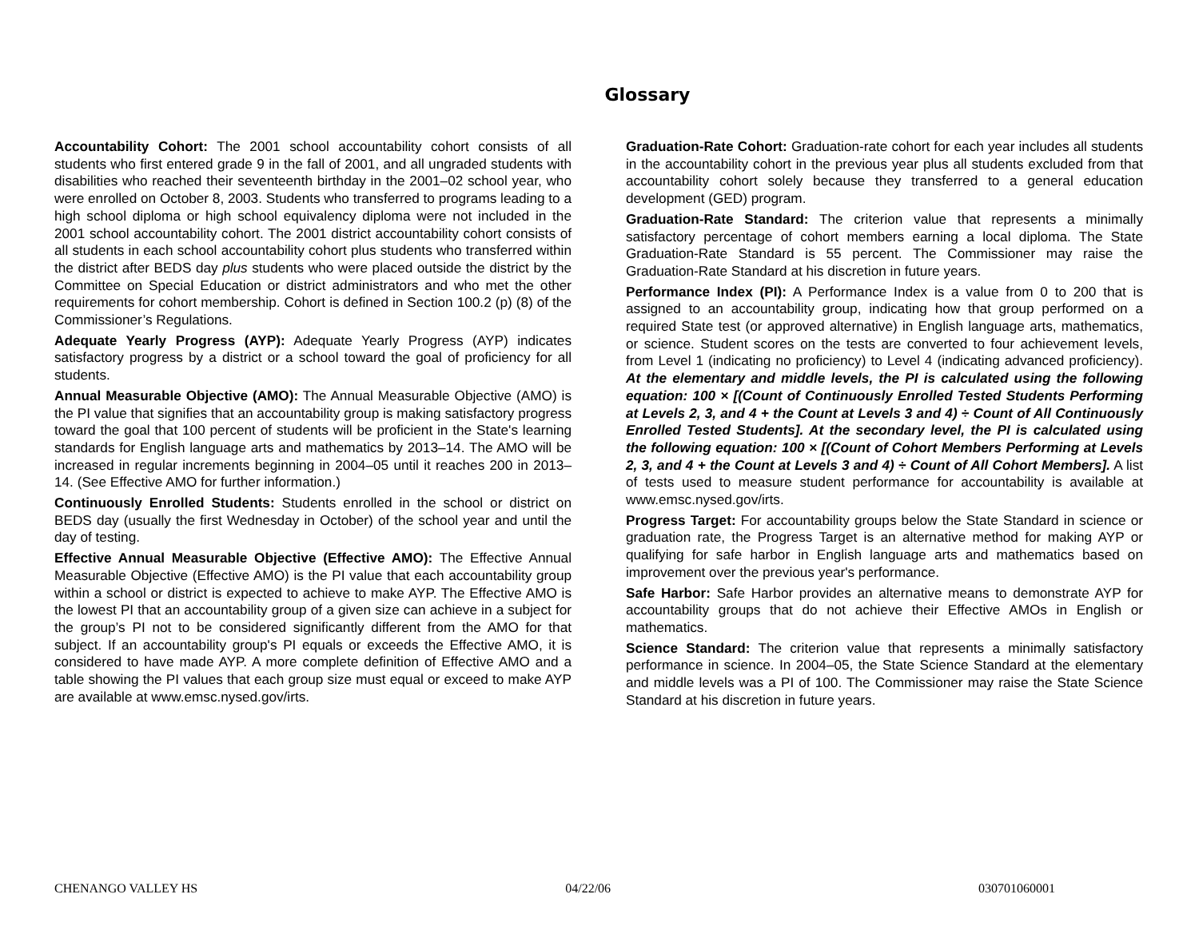Glossary
Accountability Cohort: The 2001 school accountability cohort consists of all students who first entered grade 9 in the fall of 2001, and all ungraded students with disabilities who reached their seventeenth birthday in the 2001–02 school year, who were enrolled on October 8, 2003. Students who transferred to programs leading to a high school diploma or high school equivalency diploma were not included in the 2001 school accountability cohort. The 2001 district accountability cohort consists of all students in each school accountability cohort plus students who transferred within the district after BEDS day plus students who were placed outside the district by the Committee on Special Education or district administrators and who met the other requirements for cohort membership. Cohort is defined in Section 100.2 (p) (8) of the Commissioner’s Regulations.
Adequate Yearly Progress (AYP): Adequate Yearly Progress (AYP) indicates satisfactory progress by a district or a school toward the goal of proficiency for all students.
Annual Measurable Objective (AMO): The Annual Measurable Objective (AMO) is the PI value that signifies that an accountability group is making satisfactory progress toward the goal that 100 percent of students will be proficient in the State's learning standards for English language arts and mathematics by 2013–14. The AMO will be increased in regular increments beginning in 2004–05 until it reaches 200 in 2013–14. (See Effective AMO for further information.)
Continuously Enrolled Students: Students enrolled in the school or district on BEDS day (usually the first Wednesday in October) of the school year and until the day of testing.
Effective Annual Measurable Objective (Effective AMO): The Effective Annual Measurable Objective (Effective AMO) is the PI value that each accountability group within a school or district is expected to achieve to make AYP. The Effective AMO is the lowest PI that an accountability group of a given size can achieve in a subject for the group’s PI not to be considered significantly different from the AMO for that subject. If an accountability group's PI equals or exceeds the Effective AMO, it is considered to have made AYP. A more complete definition of Effective AMO and a table showing the PI values that each group size must equal or exceed to make AYP are available at www.emsc.nysed.gov/irts.
Graduation-Rate Cohort: Graduation-rate cohort for each year includes all students in the accountability cohort in the previous year plus all students excluded from that accountability cohort solely because they transferred to a general education development (GED) program.
Graduation-Rate Standard: The criterion value that represents a minimally satisfactory percentage of cohort members earning a local diploma. The State Graduation-Rate Standard is 55 percent. The Commissioner may raise the Graduation-Rate Standard at his discretion in future years.
Performance Index (PI): A Performance Index is a value from 0 to 200 that is assigned to an accountability group, indicating how that group performed on a required State test (or approved alternative) in English language arts, mathematics, or science. Student scores on the tests are converted to four achievement levels, from Level 1 (indicating no proficiency) to Level 4 (indicating advanced proficiency). At the elementary and middle levels, the PI is calculated using the following equation: 100 × [(Count of Continuously Enrolled Tested Students Performing at Levels 2, 3, and 4 + the Count at Levels 3 and 4) ÷ Count of All Continuously Enrolled Tested Students]. At the secondary level, the PI is calculated using the following equation: 100 × [(Count of Cohort Members Performing at Levels 2, 3, and 4 + the Count at Levels 3 and 4) ÷ Count of All Cohort Members]. A list of tests used to measure student performance for accountability is available at www.emsc.nysed.gov/irts.
Progress Target: For accountability groups below the State Standard in science or graduation rate, the Progress Target is an alternative method for making AYP or qualifying for safe harbor in English language arts and mathematics based on improvement over the previous year's performance.
Safe Harbor: Safe Harbor provides an alternative means to demonstrate AYP for accountability groups that do not achieve their Effective AMOs in English or mathematics.
Science Standard: The criterion value that represents a minimally satisfactory performance in science. In 2004–05, the State Science Standard at the elementary and middle levels was a PI of 100. The Commissioner may raise the State Science Standard at his discretion in future years.
CHENANGO VALLEY HS 04/22/06 030701060001